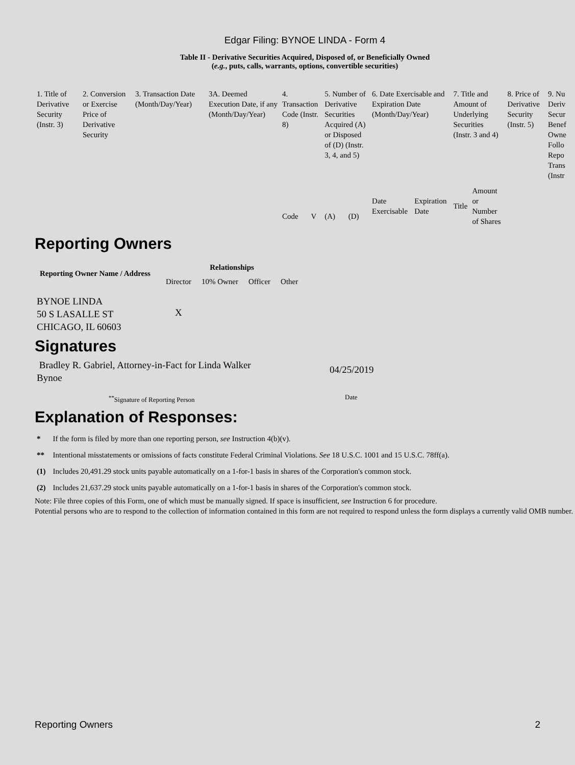Edgar Filing: BYNOE LINDA - Form 4
Table II - Derivative Securities Acquired, Disposed of, or Beneficially Owned
(e.g., puts, calls, warrants, options, convertible securities)
| 1. Title of Derivative Security (Instr. 3) | 2. Conversion or Exercise Price of Derivative Security | 3. Transaction Date (Month/Day/Year) | 3A. Deemed Execution Date, if any (Month/Day/Year) | 4. Transaction Code (Instr. 8) | | 5. Number of Derivative Securities Acquired (A) or Disposed of (D) (Instr. 3, 4, and 5) | | 6. Date Exercisable and Expiration Date (Month/Day/Year) | | 7. Title and Amount of Underlying Securities (Instr. 3 and 4) | | 8. Price of Derivative Security (Instr. 5) | 9. Nu Deriv Secur Benef Owne Follo Repo Trans (Instr |
| | | | | Code | V | (A) | (D) | Date Exercisable | Expiration Date | Title | Amount or Number of Shares | | |
Reporting Owners
| Reporting Owner Name / Address | Relationships | | | |
| --- | --- | --- | --- | --- |
| | Director | 10% Owner | Officer | Other |
| BYNOE LINDA 50 S LASALLE ST CHICAGO, IL 60603 | X | | | |
Signatures
| Bradley R. Gabriel, Attorney-in-Fact for Linda Walker Bynoe | 04/25/2019 |
| <sup>**</sup> Signature of Reporting Person | Date |
Explanation of Responses:
| * | If the form is filed by more than one reporting person, see Instruction 4(b)(v). |
| ** | Intentional misstatements or omissions of facts constitute Federal Criminal Violations. See 18 U.S.C. 1001 and 15 U.S.C. 78ff(a). |
| (1) | Includes 20,491.29 stock units payable automatically on a 1-for-1 basis in shares of the Corporation's common stock. |
| (2) | Includes 21,637.29 stock units payable automatically on a 1-for-1 basis in shares of the Corporation's common stock. |
Note: File three copies of this Form, one of which must be manually signed. If space is insufficient, see Instruction 6 for procedure.
Potential persons who are to respond to the collection of information contained in this form are not required to respond unless the form displays a currently valid OMB number.
Reporting Owners 2